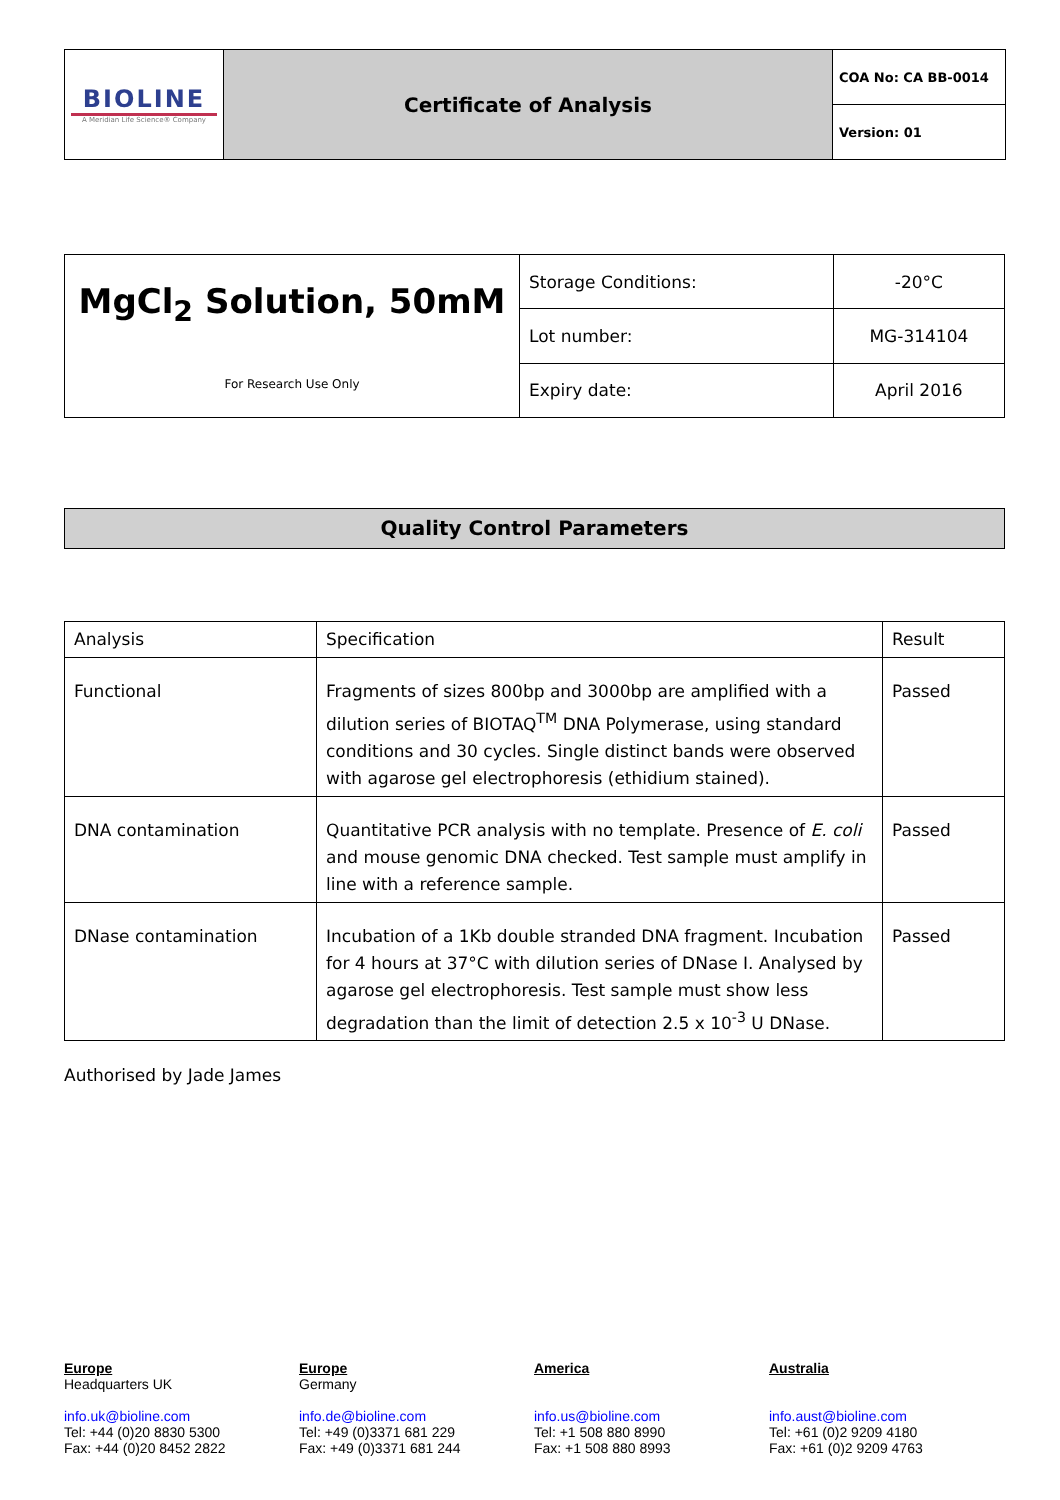| BIOLINE A Meridian Life Science® Company | Certificate of Analysis | COA No: CA BB-0014 |
| | | Version: 01 |
| MgCl<sub>2</sub> Solution, 50mM For Research Use Only | Storage Conditions: | -20°C |
| | Lot number: | MG-314104 |
| | Expiry date: | April 2016 |
Quality Control Parameters
| Analysis | Specification | Result |
| --- | --- | --- |
| Functional | Fragments of sizes 800bp and 3000bp are amplified with a dilution series of BIOTAQ<sup>TM</sup> DNA Polymerase, using standard conditions and 30 cycles. Single distinct bands were observed with agarose gel electrophoresis (ethidium stained). | Passed |
| DNA contamination | Quantitative PCR analysis with no template. Presence of E. coli and mouse genomic DNA checked. Test sample must amplify in line with a reference sample. | Passed |
| DNase contamination | Incubation of a 1Kb double stranded DNA fragment. Incubation for 4 hours at 37°C with dilution series of DNase I. Analysed by agarose gel electrophoresis. Test sample must show less degradation than the limit of detection 2.5 x 10<sup>-3</sup> U DNase. | Passed |
Authorised by Jade James
Europe
Headquarters UK
info.uk@bioline.com
Tel: +44 (0)20 8830 5300
Fax: +44 (0)20 8452 2822
Europe
Germany
info.de@bioline.com
Tel: +49 (0)3371 681 229
Fax: +49 (0)3371 681 244
America
info.us@bioline.com
Tel: +1 508 880 8990
Fax: +1 508 880 8993
Australia
info.aust@bioline.com
Tel: +61 (0)2 9209 4180
Fax: +61 (0)2 9209 4763